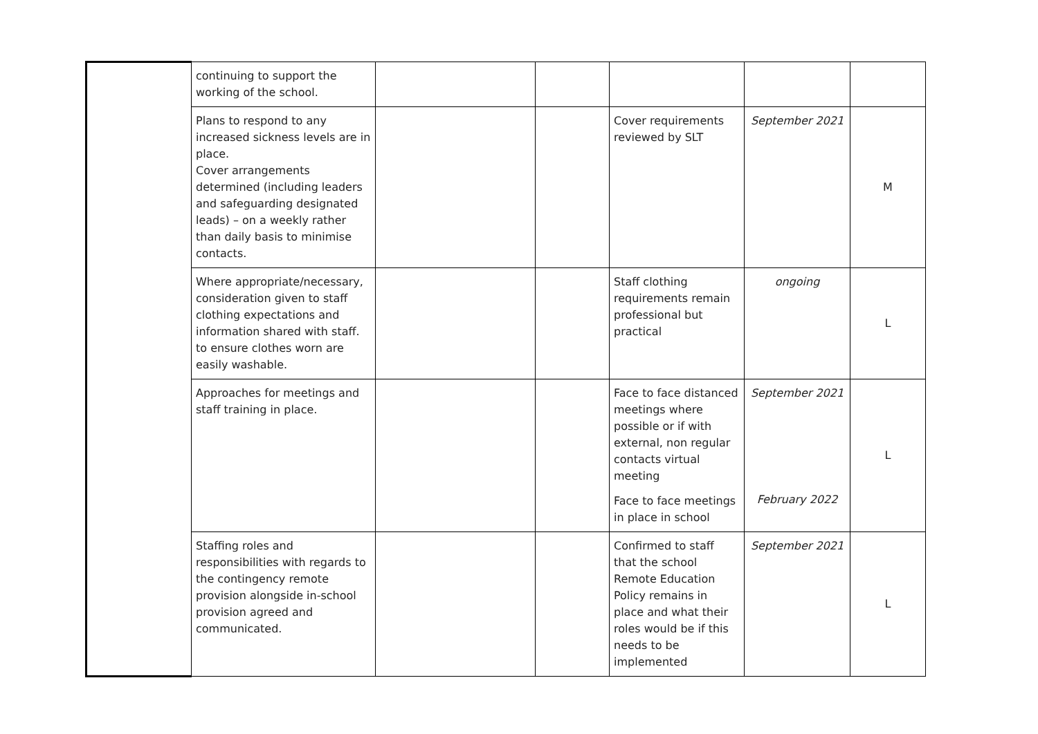| | continuing to support the working of the school. | | | | | |
| | Plans to respond to any increased sickness levels are in place. Cover arrangements determined (including leaders and safeguarding designated leads) – on a weekly rather than daily basis to minimise contacts. | | | Cover requirements reviewed by SLT | September 2021 | M |
| | Where appropriate/necessary, consideration given to staff clothing expectations and information shared with staff. to ensure clothes worn are easily washable. | | | Staff clothing requirements remain professional but practical | ongoing | L |
| | Approaches for meetings and staff training in place. | | | Face to face distanced meetings where possible or if with external, non regular contacts virtual meeting Face to face meetings in place in school | September 2021 February 2022 | L |
| | Staffing roles and responsibilities with regards to the contingency remote provision alongside in-school provision agreed and communicated. | | | Confirmed to staff that the school Remote Education Policy remains in place and what their roles would be if this needs to be implemented | September 2021 | L |